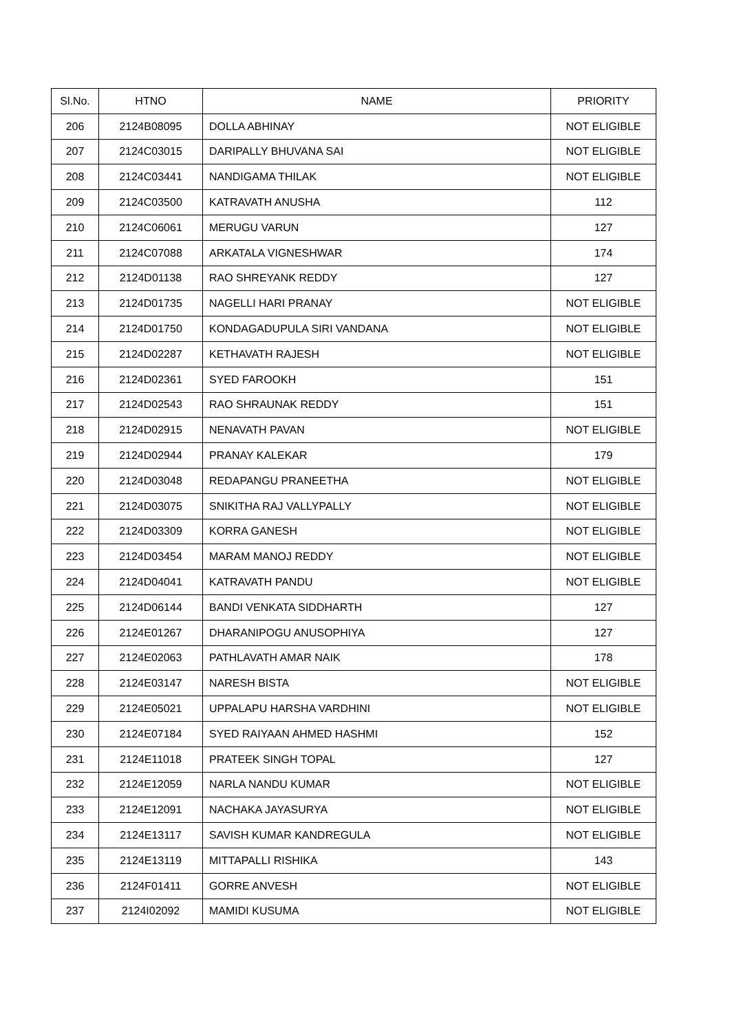| Sl.No. | HTNO | NAME | PRIORITY |
| --- | --- | --- | --- |
| 206 | 2124B08095 | DOLLA ABHINAY | NOT ELIGIBLE |
| 207 | 2124C03015 | DARIPALLY BHUVANA SAI | NOT ELIGIBLE |
| 208 | 2124C03441 | NANDIGAMA THILAK | NOT ELIGIBLE |
| 209 | 2124C03500 | KATRAVATH ANUSHA | 112 |
| 210 | 2124C06061 | MERUGU VARUN | 127 |
| 211 | 2124C07088 | ARKATALA VIGNESHWAR | 174 |
| 212 | 2124D01138 | RAO SHREYANK REDDY | 127 |
| 213 | 2124D01735 | NAGELLI HARI PRANAY | NOT ELIGIBLE |
| 214 | 2124D01750 | KONDAGADUPULA SIRI VANDANA | NOT ELIGIBLE |
| 215 | 2124D02287 | KETHAVATH RAJESH | NOT ELIGIBLE |
| 216 | 2124D02361 | SYED FAROOKH | 151 |
| 217 | 2124D02543 | RAO SHRAUNAK REDDY | 151 |
| 218 | 2124D02915 | NENAVATH PAVAN | NOT ELIGIBLE |
| 219 | 2124D02944 | PRANAY KALEKAR | 179 |
| 220 | 2124D03048 | REDAPANGU PRANEETHA | NOT ELIGIBLE |
| 221 | 2124D03075 | SNIKITHA RAJ VALLYPALLY | NOT ELIGIBLE |
| 222 | 2124D03309 | KORRA GANESH | NOT ELIGIBLE |
| 223 | 2124D03454 | MARAM MANOJ REDDY | NOT ELIGIBLE |
| 224 | 2124D04041 | KATRAVATH PANDU | NOT ELIGIBLE |
| 225 | 2124D06144 | BANDI VENKATA SIDDHARTH | 127 |
| 226 | 2124E01267 | DHARANIPOGU ANUSOPHIYA | 127 |
| 227 | 2124E02063 | PATHLAVATH AMAR NAIK | 178 |
| 228 | 2124E03147 | NARESH BISTA | NOT ELIGIBLE |
| 229 | 2124E05021 | UPPALAPU HARSHA VARDHINI | NOT ELIGIBLE |
| 230 | 2124E07184 | SYED RAIYAAN AHMED HASHMI | 152 |
| 231 | 2124E11018 | PRATEEK SINGH TOPAL | 127 |
| 232 | 2124E12059 | NARLA NANDU KUMAR | NOT ELIGIBLE |
| 233 | 2124E12091 | NACHAKA JAYASURYA | NOT ELIGIBLE |
| 234 | 2124E13117 | SAVISH KUMAR KANDREGULA | NOT ELIGIBLE |
| 235 | 2124E13119 | MITTAPALLI RISHIKA | 143 |
| 236 | 2124F01411 | GORRE ANVESH | NOT ELIGIBLE |
| 237 | 2124I02092 | MAMIDI KUSUMA | NOT ELIGIBLE |